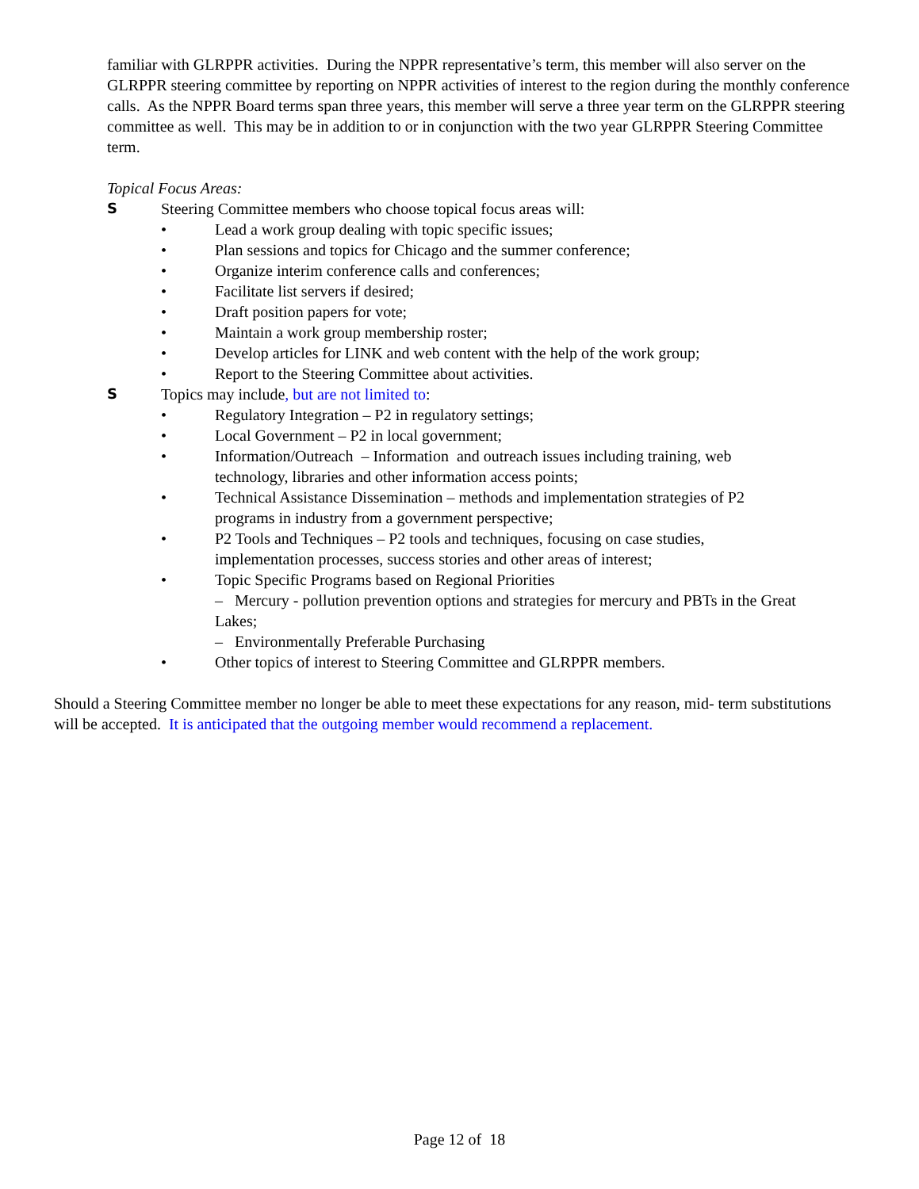familiar with GLRPPR activities. During the NPPR representative’s term, this member will also server on the GLRPPR steering committee by reporting on NPPR activities of interest to the region during the monthly conference calls. As the NPPR Board terms span three years, this member will serve a three year term on the GLRPPR steering committee as well. This may be in addition to or in conjunction with the two year GLRPPR Steering Committee term.
Topical Focus Areas:
S Steering Committee members who choose topical focus areas will:
• Lead a work group dealing with topic specific issues;
• Plan sessions and topics for Chicago and the summer conference;
• Organize interim conference calls and conferences;
• Facilitate list servers if desired;
• Draft position papers for vote;
• Maintain a work group membership roster;
• Develop articles for LINK and web content with the help of the work group;
• Report to the Steering Committee about activities.
S Topics may include, but are not limited to:
• Regulatory Integration – P2 in regulatory settings;
• Local Government – P2 in local government;
• Information/Outreach – Information and outreach issues including training, web technology, libraries and other information access points;
• Technical Assistance Dissemination – methods and implementation strategies of P2 programs in industry from a government perspective;
• P2 Tools and Techniques – P2 tools and techniques, focusing on case studies, implementation processes, success stories and other areas of interest;
• Topic Specific Programs based on Regional Priorities
– Mercury - pollution prevention options and strategies for mercury and PBTs in the Great Lakes;
– Environmentally Preferable Purchasing
• Other topics of interest to Steering Committee and GLRPPR members.
Should a Steering Committee member no longer be able to meet these expectations for any reason, mid- term substitutions will be accepted. It is anticipated that the outgoing member would recommend a replacement.
Page 12 of 18